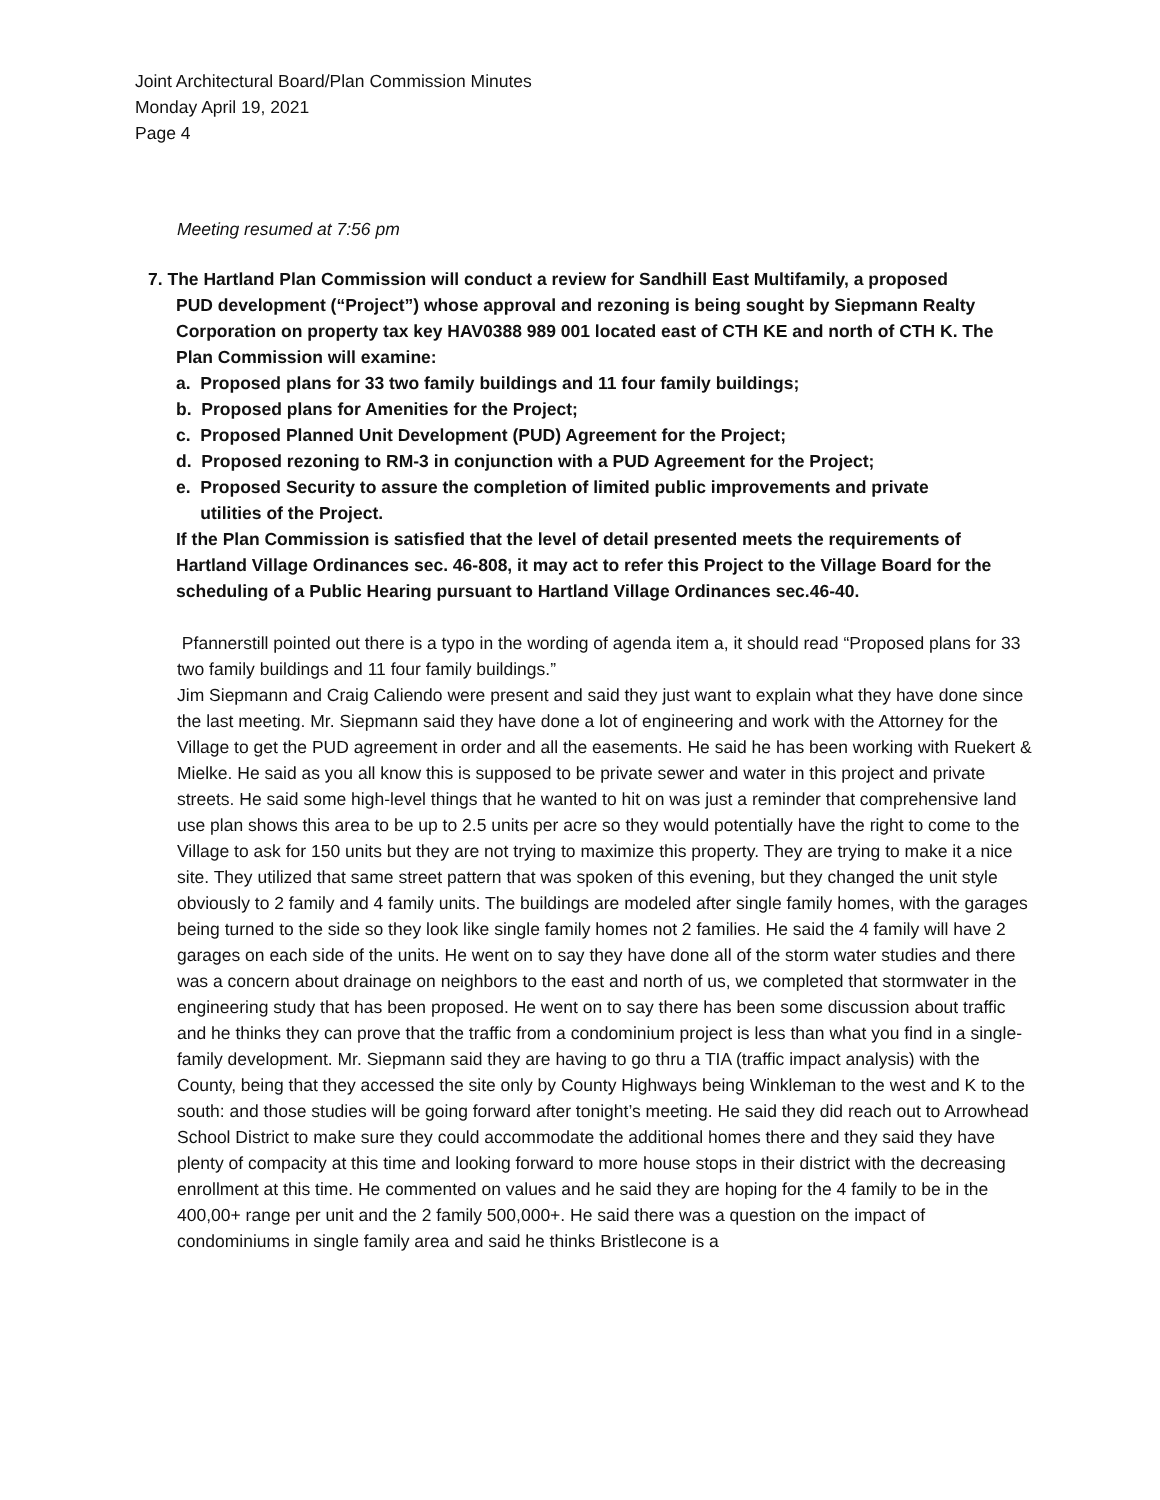Joint Architectural Board/Plan Commission Minutes
Monday April 19, 2021
Page 4
Meeting resumed at 7:56 pm
7. The Hartland Plan Commission will conduct a review for Sandhill East Multifamily, a proposed
PUD development (“Project”) whose approval and rezoning is being sought by Siepmann Realty Corporation on property tax key HAV0388 989 001 located east of CTH KE and north of CTH K. The Plan Commission will examine:
a. Proposed plans for 33 two family buildings and 11 four family buildings;
b. Proposed plans for Amenities for the Project;
c. Proposed Planned Unit Development (PUD) Agreement for the Project;
d. Proposed rezoning to RM-3 in conjunction with a PUD Agreement for the Project;
e. Proposed Security to assure the completion of limited public improvements and private
utilities of the Project.
If the Plan Commission is satisfied that the level of detail presented meets the requirements of Hartland Village Ordinances sec. 46-808, it may act to refer this Project to the Village Board for the scheduling of a Public Hearing pursuant to Hartland Village Ordinances sec.46-40.
Pfannerstill pointed out there is a typo in the wording of agenda item a, it should read “Proposed plans for 33 two family buildings and 11 four family buildings.”
Jim Siepmann and Craig Caliendo were present and said they just want to explain what they have done since the last meeting. Mr. Siepmann said they have done a lot of engineering and work with the Attorney for the Village to get the PUD agreement in order and all the easements. He said he has been working with Ruekert & Mielke. He said as you all know this is supposed to be private sewer and water in this project and private streets. He said some high-level things that he wanted to hit on was just a reminder that comprehensive land use plan shows this area to be up to 2.5 units per acre so they would potentially have the right to come to the Village to ask for 150 units but they are not trying to maximize this property. They are trying to make it a nice site. They utilized that same street pattern that was spoken of this evening, but they changed the unit style obviously to 2 family and 4 family units. The buildings are modeled after single family homes, with the garages being turned to the side so they look like single family homes not 2 families. He said the 4 family will have 2 garages on each side of the units. He went on to say they have done all of the storm water studies and there was a concern about drainage on neighbors to the east and north of us, we completed that stormwater in the engineering study that has been proposed. He went on to say there has been some discussion about traffic and he thinks they can prove that the traffic from a condominium project is less than what you find in a single-family development. Mr. Siepmann said they are having to go thru a TIA (traffic impact analysis) with the County, being that they accessed the site only by County Highways being Winkleman to the west and K to the south: and those studies will be going forward after tonight’s meeting. He said they did reach out to Arrowhead School District to make sure they could accommodate the additional homes there and they said they have plenty of compacity at this time and looking forward to more house stops in their district with the decreasing enrollment at this time. He commented on values and he said they are hoping for the 4 family to be in the 400,00+ range per unit and the 2 family 500,000+. He said there was a question on the impact of condominiums in single family area and said he thinks Bristlecone is a